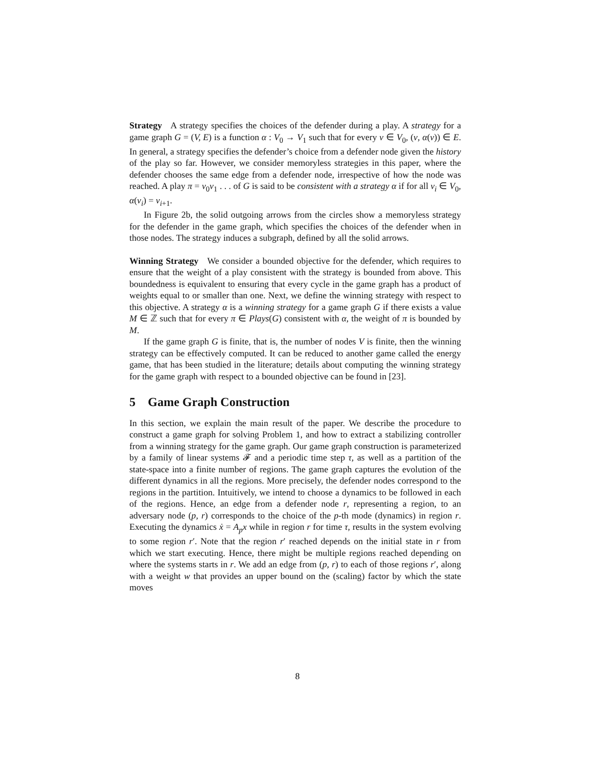Strategy A strategy specifies the choices of the defender during a play. A strategy for a game graph G = (V, E) is a function α : V<sub>0</sub> → V<sub>1</sub> such that for every v ∈ V<sub>0</sub>, (v, α(v)) ∈ E. In general, a strategy specifies the defender’s choice from a defender node given the history of the play so far. However, we consider memoryless strategies in this paper, where the defender chooses the same edge from a defender node, irrespective of how the node was reached. A play π = v<sub>0</sub>v<sub>1</sub> . . . of G is said to be consistent with a strategy α if for all v<sub>i</sub> ∈ V<sub>0</sub>, α(v<sub>i</sub>) = v<sub>i+1</sub>.
In Figure 2b, the solid outgoing arrows from the circles show a memoryless strategy for the defender in the game graph, which specifies the choices of the defender when in those nodes. The strategy induces a subgraph, defined by all the solid arrows.
Winning Strategy We consider a bounded objective for the defender, which requires to ensure that the weight of a play consistent with the strategy is bounded from above. This boundedness is equivalent to ensuring that every cycle in the game graph has a product of weights equal to or smaller than one. Next, we define the winning strategy with respect to this objective. A strategy α is a winning strategy for a game graph G if there exists a value M ∈ ℤ such that for every π ∈ Plays(G) consistent with α, the weight of π is bounded by M.
If the game graph G is finite, that is, the number of nodes V is finite, then the winning strategy can be effectively computed. It can be reduced to another game called the energy game, that has been studied in the literature; details about computing the winning strategy for the game graph with respect to a bounded objective can be found in [23].
5 Game Graph Construction
In this section, we explain the main result of the paper. We describe the procedure to construct a game graph for solving Problem 1, and how to extract a stabilizing controller from a winning strategy for the game graph. Our game graph construction is parameterized by a family of linear systems 𝓕 and a periodic time step τ, as well as a partition of the state-space into a finite number of regions. The game graph captures the evolution of the different dynamics in all the regions. More precisely, the defender nodes correspond to the regions in the partition. Intuitively, we intend to choose a dynamics to be followed in each of the regions. Hence, an edge from a defender node r, representing a region, to an adversary node (p, r) corresponds to the choice of the p-th mode (dynamics) in region r. Executing the dynamics ẋ = A<sub>p</sub>x while in region r for time τ, results in the system evolving to some region r′. Note that the region r′ reached depends on the initial state in r from which we start executing. Hence, there might be multiple regions reached depending on where the systems starts in r. We add an edge from (p, r) to each of those regions r′, along with a weight w that provides an upper bound on the (scaling) factor by which the state moves
8